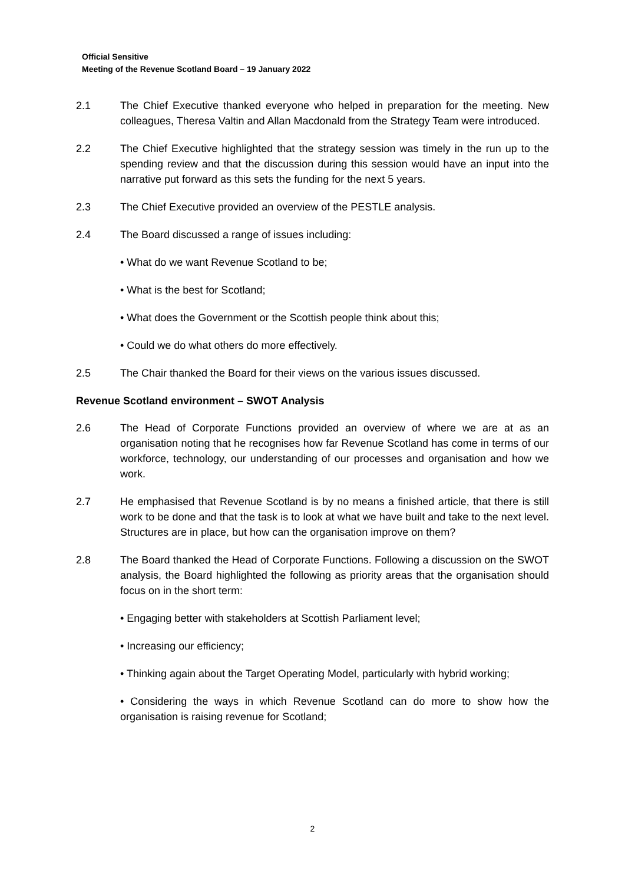Official Sensitive
Meeting of the Revenue Scotland Board – 19 January 2022
2.1 The Chief Executive thanked everyone who helped in preparation for the meeting. New colleagues, Theresa Valtin and Allan Macdonald from the Strategy Team were introduced.
2.2 The Chief Executive highlighted that the strategy session was timely in the run up to the spending review and that the discussion during this session would have an input into the narrative put forward as this sets the funding for the next 5 years.
2.3 The Chief Executive provided an overview of the PESTLE analysis.
2.4 The Board discussed a range of issues including:
• What do we want Revenue Scotland to be;
• What is the best for Scotland;
• What does the Government or the Scottish people think about this;
• Could we do what others do more effectively.
2.5 The Chair thanked the Board for their views on the various issues discussed.
Revenue Scotland environment – SWOT Analysis
2.6 The Head of Corporate Functions provided an overview of where we are at as an organisation noting that he recognises how far Revenue Scotland has come in terms of our workforce, technology, our understanding of our processes and organisation and how we work.
2.7 He emphasised that Revenue Scotland is by no means a finished article, that there is still work to be done and that the task is to look at what we have built and take to the next level. Structures are in place, but how can the organisation improve on them?
2.8 The Board thanked the Head of Corporate Functions. Following a discussion on the SWOT analysis, the Board highlighted the following as priority areas that the organisation should focus on in the short term:
• Engaging better with stakeholders at Scottish Parliament level;
• Increasing our efficiency;
• Thinking again about the Target Operating Model, particularly with hybrid working;
• Considering the ways in which Revenue Scotland can do more to show how the organisation is raising revenue for Scotland;
2